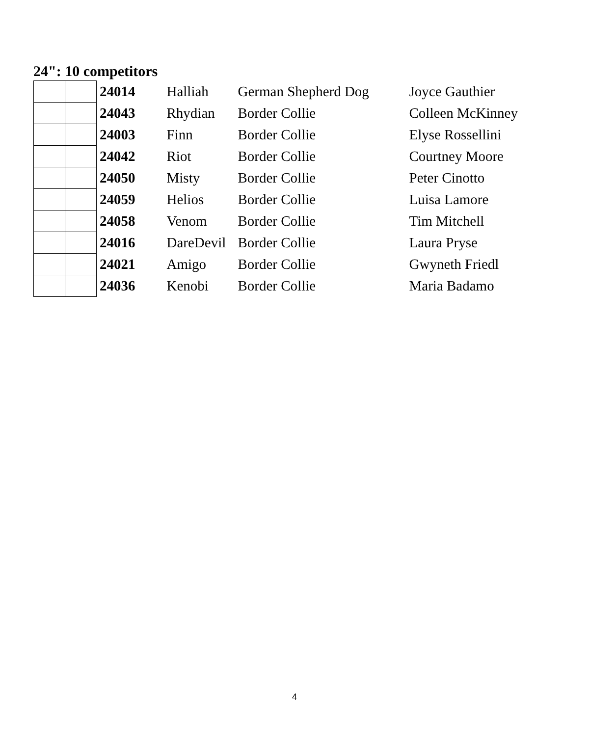24": 10 competitors
| | | 24014 | Halliah | German Shepherd Dog | Joyce Gauthier |
| | | 24043 | Rhydian | Border Collie | Colleen McKinney |
| | | 24003 | Finn | Border Collie | Elyse Rossellini |
| | | 24042 | Riot | Border Collie | Courtney Moore |
| | | 24050 | Misty | Border Collie | Peter Cinotto |
| | | 24059 | Helios | Border Collie | Luisa Lamore |
| | | 24058 | Venom | Border Collie | Tim Mitchell |
| | | 24016 | DareDevil | Border Collie | Laura Pryse |
| | | 24021 | Amigo | Border Collie | Gwyneth Friedl |
| | | 24036 | Kenobi | Border Collie | Maria Badamo |
4